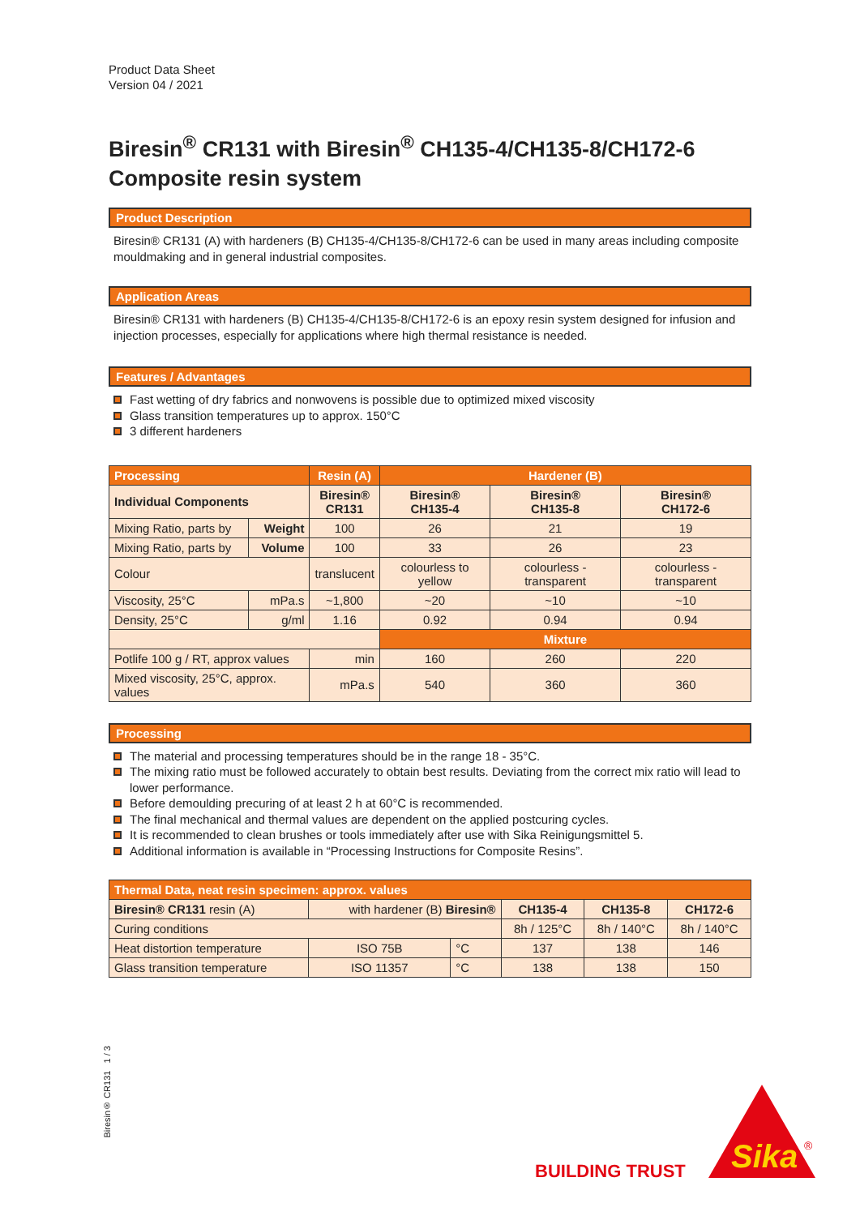Product Data Sheet
Version 04 / 2021
Biresin<sup>®</sup> CR131 with Biresin<sup>®</sup> CH135-4/CH135-8/CH172-6
Composite resin system
Product Description
Biresin® CR131 (A) with hardeners (B) CH135-4/CH135-8/CH172-6 can be used in many areas including composite mouldmaking and in general industrial composites.
Application Areas
Biresin® CR131 with hardeners (B) CH135-4/CH135-8/CH172-6 is an epoxy resin system designed for infusion and injection processes, especially for applications where high thermal resistance is needed.
Features / Advantages
Fast wetting of dry fabrics and nonwovens is possible due to optimized mixed viscosity
Glass transition temperatures up to approx. 150°C
3 different hardeners
| Processing | | Resin (A) | Hardener (B) | | |
| --- | --- | --- | --- | --- | --- |
| Individual Components | | Biresin® CR131 | Biresin® CH135-4 | Biresin® CH135-8 | Biresin® CH172-6 |
| Mixing Ratio, parts by | Weight | 100 | 26 | 21 | 19 |
| Mixing Ratio, parts by | Volume | 100 | 33 | 26 | 23 |
| Colour | | translucent | colourless to yellow | colourless - transparent | colourless - transparent |
| Viscosity, 25°C | mPa.s | ~1,800 | ~20 | ~10 | ~10 |
| Density, 25°C | g/ml | 1.16 | 0.92 | 0.94 | 0.94 |
| | | | Mixture | | |
| Potlife 100 g / RT, approx values | | min | 160 | 260 | 220 |
| Mixed viscosity, 25°C, approx. values | | mPa.s | 540 | 360 | 360 |
Processing
The material and processing temperatures should be in the range 18 - 35°C.
The mixing ratio must be followed accurately to obtain best results. Deviating from the correct mix ratio will lead to lower performance.
Before demoulding precuring of at least 2 h at 60°C is recommended.
The final mechanical and thermal values are dependent on the applied postcuring cycles.
It is recommended to clean brushes or tools immediately after use with Sika Reinigungsmittel 5.
Additional information is available in “Processing Instructions for Composite Resins”.
| Thermal Data, neat resin specimen: approx. values | | | | | |
| --- | --- | --- | --- | --- | --- |
| Biresin® CR131 resin (A) | with hardener (B) Biresin® | | CH135-4 | CH135-8 | CH172-6 |
| Curing conditions | | | 8h / 125°C | 8h / 140°C | 8h / 140°C |
| Heat distortion temperature | ISO 75B | °C | 137 | 138 | 146 |
| Glass transition temperature | ISO 11357 | °C | 138 | 138 | 150 |
Biresin® CR131 1 / 3
BUILDING TRUST
Sika
®